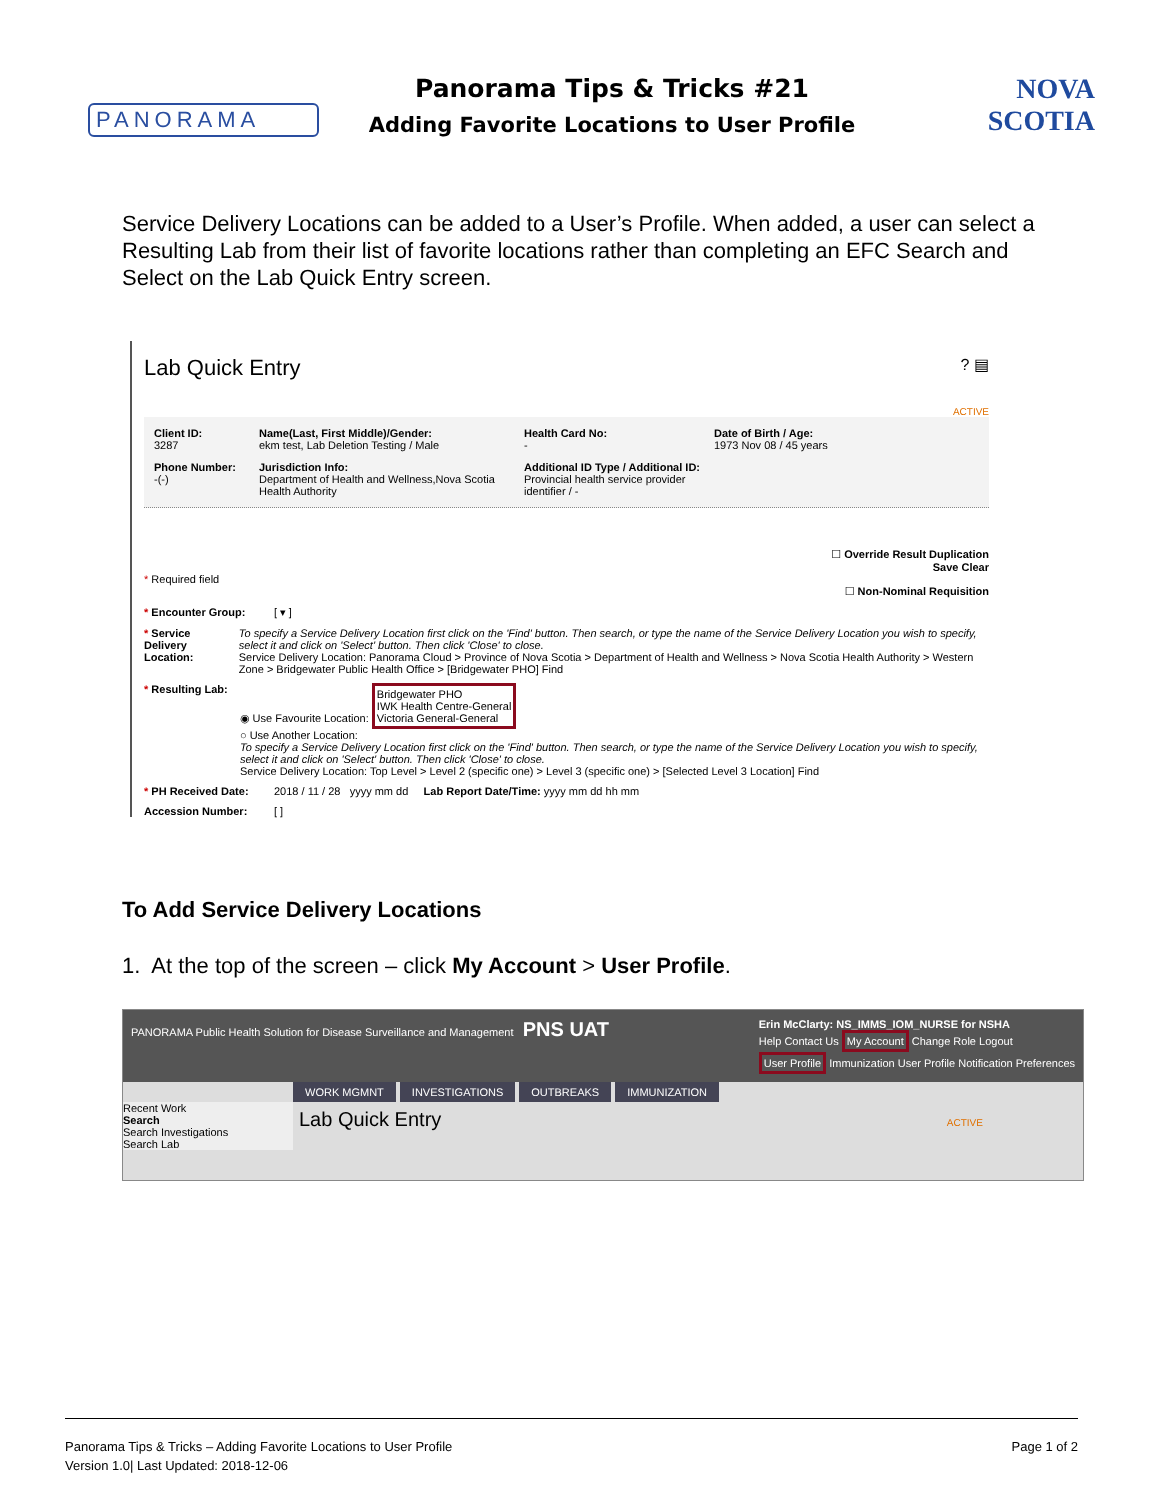PANORAMA
Panorama Tips & Tricks #21
Adding Favorite Locations to User Profile
NOVA SCOTIA
Service Delivery Locations can be added to a User’s Profile. When added, a user can select a Resulting Lab from their list of favorite locations rather than completing an EFC Search and Select on the Lab Quick Entry screen.
Lab Quick Entry ? ▤
ACTIVE
Client ID:
3287
Name(Last, First Middle)/Gender:
ekm test, Lab Deletion Testing / Male
Health Card No:
-
Date of Birth / Age:
1973 Nov 08 / 45 years
Phone Number:
-(-)
Jurisdiction Info:
Department of Health and Wellness,Nova Scotia Health Authority
Additional ID Type / Additional ID:
Provincial health service provider identifier / -
☐ Override Result Duplication
Save Clear
* Required field
☐ Non-Nominal Requisition
* Encounter Group: [ ▾ ]
* Service Delivery Location:
To specify a Service Delivery Location first click on the 'Find' button. Then search, or type the name of the Service Delivery Location you wish to specify, select it and click on 'Select' button. Then click 'Close' to close.
Service Delivery Location: Panorama Cloud > Province of Nova Scotia > Department of Health and Wellness > Nova Scotia Health Authority > Western Zone > Bridgewater Public Health Office > [Bridgewater PHO] Find
* Resulting Lab: ◉ Use Favourite Location: Bridgewater PHO
IWK Health Centre-General
Victoria General-General
○ Use Another Location:
To specify a Service Delivery Location first click on the 'Find' button. Then search, or type the name of the Service Delivery Location you wish to specify, select it and click on 'Select' button. Then click 'Close' to close.
Service Delivery Location: Top Level > Level 2 (specific one) > Level 3 (specific one) > [Selected Level 3 Location] Find
* PH Received Date:
2018 / 11 / 28 yyyy mm dd Lab Report Date/Time: yyyy mm dd hh mm
Accession Number: [ ]
To Add Service Delivery Locations
1. At the top of the screen – click My Account > User Profile.
PANORAMA Public Health Solution for Disease Surveillance and Management PNS UAT Erin McClarty: NS_IMMS_IOM_NURSE for NSHA
Help Contact Us My Account Change Role Logout
User Profile Immunization User Profile Notification Preferences
WORK MGMNT INVESTIGATIONS OUTBREAKS IMMUNIZATION
Recent Work
Search
Search Investigations
Search Lab
Lab Quick Entry ACTIVE
Panorama Tips & Tricks – Adding Favorite Locations to User Profile
Version 1.0| Last Updated: 2018-12-06
Page 1 of 2